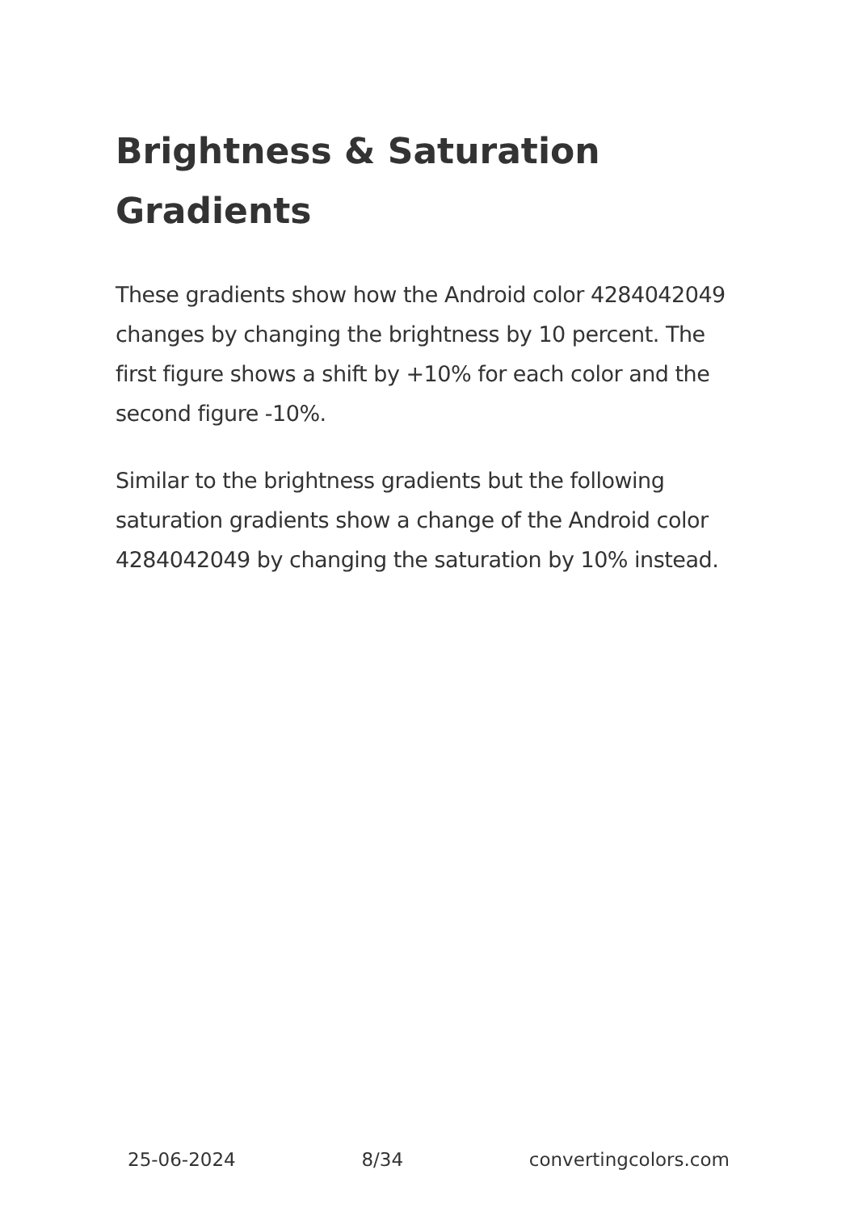Brightness & Saturation Gradients
These gradients show how the Android color 4284042049 changes by changing the brightness by 10 percent. The first figure shows a shift by +10% for each color and the second figure -10%.
Similar to the brightness gradients but the following saturation gradients show a change of the Android color 4284042049 by changing the saturation by 10% instead.
25-06-2024 8/34 convertingcolors.com